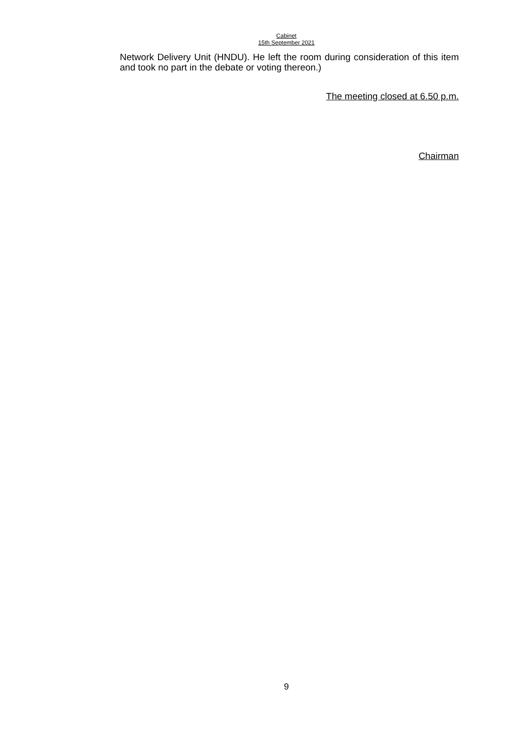Cabinet
15th September 2021
Network Delivery Unit (HNDU). He left the room during consideration of this item and took no part in the debate or voting thereon.)
The meeting closed at 6.50 p.m.
Chairman
9